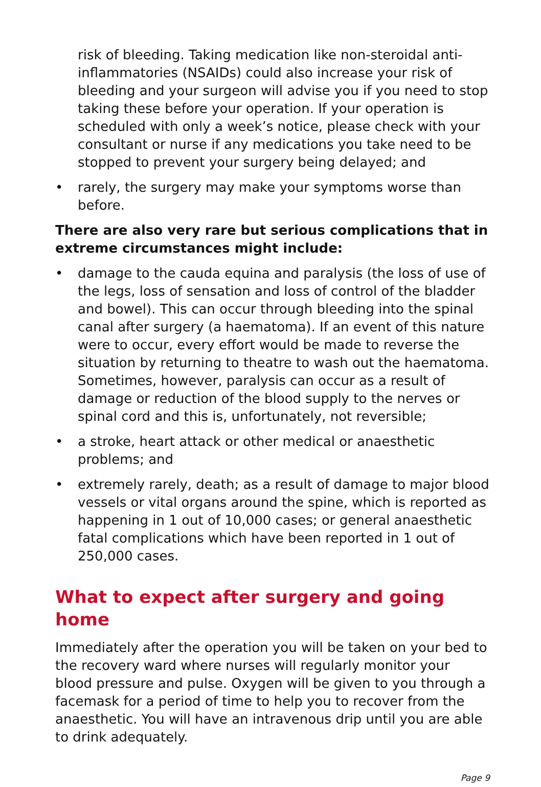risk of bleeding. Taking medication like non-steroidal anti-inflammatories (NSAIDs) could also increase your risk of bleeding and your surgeon will advise you if you need to stop taking these before your operation. If your operation is scheduled with only a week’s notice, please check with your consultant or nurse if any medications you take need to be stopped to prevent your surgery being delayed; and
• rarely, the surgery may make your symptoms worse than before.
There are also very rare but serious complications that in extreme circumstances might include:
• damage to the cauda equina and paralysis (the loss of use of the legs, loss of sensation and loss of control of the bladder and bowel). This can occur through bleeding into the spinal canal after surgery (a haematoma). If an event of this nature were to occur, every effort would be made to reverse the situation by returning to theatre to wash out the haematoma. Sometimes, however, paralysis can occur as a result of damage or reduction of the blood supply to the nerves or spinal cord and this is, unfortunately, not reversible;
• a stroke, heart attack or other medical or anaesthetic problems; and
• extremely rarely, death; as a result of damage to major blood vessels or vital organs around the spine, which is reported as happening in 1 out of 10,000 cases; or general anaesthetic fatal complications which have been reported in 1 out of 250,000 cases.
What to expect after surgery and going home
Immediately after the operation you will be taken on your bed to the recovery ward where nurses will regularly monitor your blood pressure and pulse. Oxygen will be given to you through a facemask for a period of time to help you to recover from the anaesthetic. You will have an intravenous drip until you are able to drink adequately.
Page 9